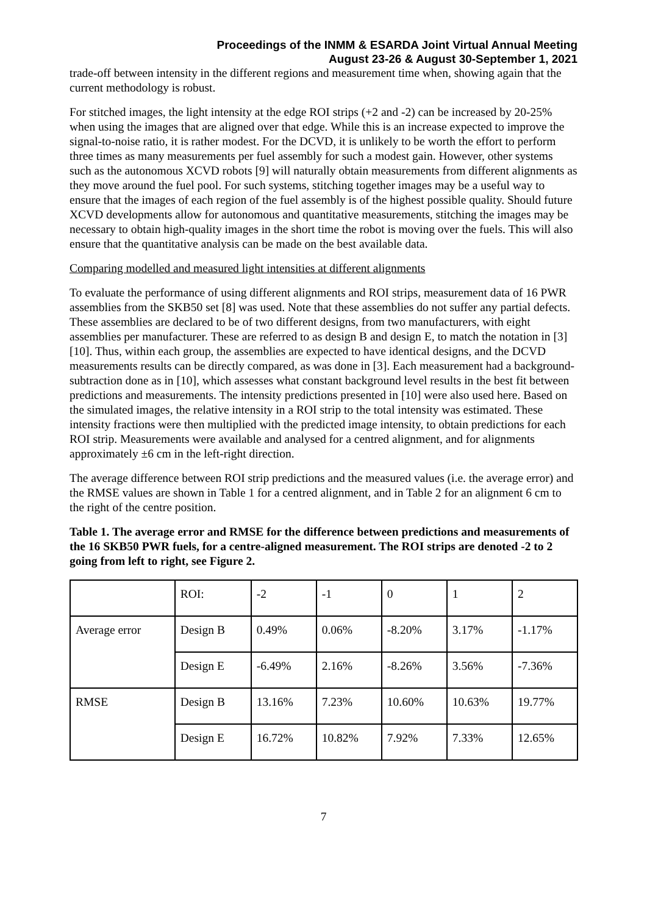Proceedings of the INMM & ESARDA Joint Virtual Annual Meeting
August 23-26 & August 30-September 1, 2021
trade-off between intensity in the different regions and measurement time when, showing again that the current methodology is robust.
For stitched images, the light intensity at the edge ROI strips (+2 and -2) can be increased by 20-25% when using the images that are aligned over that edge. While this is an increase expected to improve the signal-to-noise ratio, it is rather modest. For the DCVD, it is unlikely to be worth the effort to perform three times as many measurements per fuel assembly for such a modest gain. However, other systems such as the autonomous XCVD robots [9] will naturally obtain measurements from different alignments as they move around the fuel pool. For such systems, stitching together images may be a useful way to ensure that the images of each region of the fuel assembly is of the highest possible quality. Should future XCVD developments allow for autonomous and quantitative measurements, stitching the images may be necessary to obtain high-quality images in the short time the robot is moving over the fuels. This will also ensure that the quantitative analysis can be made on the best available data.
Comparing modelled and measured light intensities at different alignments
To evaluate the performance of using different alignments and ROI strips, measurement data of 16 PWR assemblies from the SKB50 set [8] was used. Note that these assemblies do not suffer any partial defects. These assemblies are declared to be of two different designs, from two manufacturers, with eight assemblies per manufacturer. These are referred to as design B and design E, to match the notation in [3][10]. Thus, within each group, the assemblies are expected to have identical designs, and the DCVD measurements results can be directly compared, as was done in [3]. Each measurement had a background-subtraction done as in [10], which assesses what constant background level results in the best fit between predictions and measurements. The intensity predictions presented in [10] were also used here. Based on the simulated images, the relative intensity in a ROI strip to the total intensity was estimated. These intensity fractions were then multiplied with the predicted image intensity, to obtain predictions for each ROI strip. Measurements were available and analysed for a centred alignment, and for alignments approximately ±6 cm in the left-right direction.
The average difference between ROI strip predictions and the measured values (i.e. the average error) and the RMSE values are shown in Table 1 for a centred alignment, and in Table 2 for an alignment 6 cm to the right of the centre position.
Table 1. The average error and RMSE for the difference between predictions and measurements of the 16 SKB50 PWR fuels, for a centre-aligned measurement. The ROI strips are denoted -2 to 2 going from left to right, see Figure 2.
| | ROI: | -2 | -1 | 0 | 1 | 2 |
| Average error | Design B | 0.49% | 0.06% | -8.20% | 3.17% | -1.17% |
| | Design E | -6.49% | 2.16% | -8.26% | 3.56% | -7.36% |
| RMSE | Design B | 13.16% | 7.23% | 10.60% | 10.63% | 19.77% |
| | Design E | 16.72% | 10.82% | 7.92% | 7.33% | 12.65% |
7